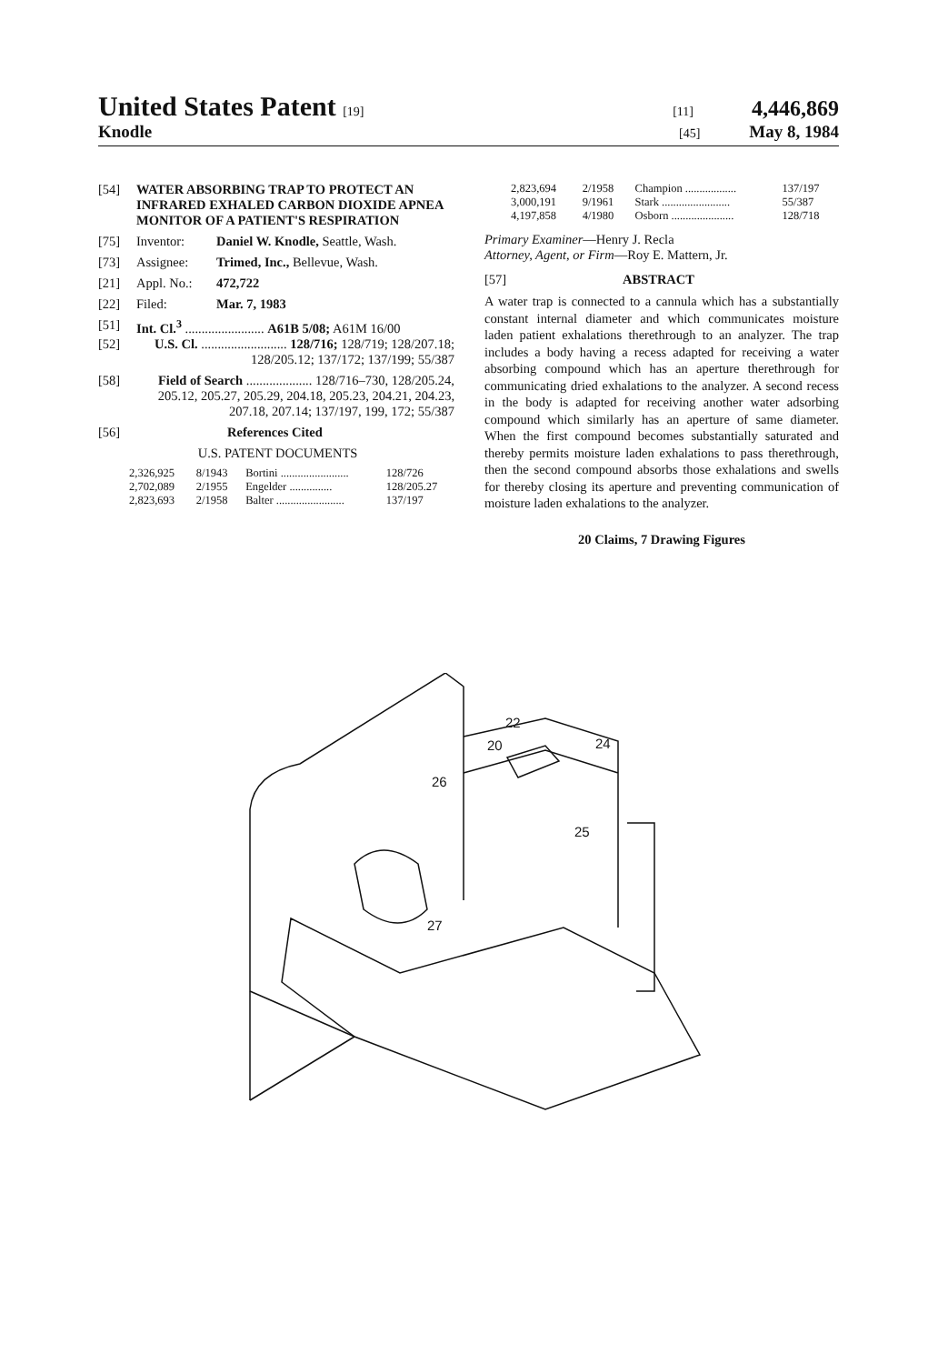United States Patent [19] [11] 4,446,869
Knodle [45] May 8, 1984
[54] WATER ABSORBING TRAP TO PROTECT AN INFRARED EXHALED CARBON DIOXIDE APNEA MONITOR OF A PATIENT'S RESPIRATION
[75] Inventor: Daniel W. Knodle, Seattle, Wash.
[73] Assignee: Trimed, Inc., Bellevue, Wash.
[21] Appl. No.: 472,722
[22] Filed: Mar. 7, 1983
[51] Int. Cl.<sup>3</sup> ........................ A61B 5/08; A61M 16/00
[52] U.S. Cl. .......................... 128/716; 128/719; 128/207.18; 128/205.12; 137/172; 137/199; 55/387
[58] Field of Search .................... 128/716–730, 128/205.24, 205.12, 205.27, 205.29, 204.18, 205.23, 204.21, 204.23, 207.18, 207.14; 137/197, 199, 172; 55/387
[56] References Cited
U.S. PATENT DOCUMENTS
| 2,326,925 | 8/1943 | Bortini ........................ | 128/726 |
| 2,702,089 | 2/1955 | Engelder ............... | 128/205.27 |
| 2,823,693 | 2/1958 | Balter ........................ | 137/197 |
| 2,823,694 | 2/1958 | Champion .................. | 137/197 |
| 3,000,191 | 9/1961 | Stark ........................ | 55/387 |
| 4,197,858 | 4/1980 | Osborn ...................... | 128/718 |
Primary Examiner—Henry J. Recla
Attorney, Agent, or Firm—Roy E. Mattern, Jr.
[57] ABSTRACT
A water trap is connected to a cannula which has a substantially constant internal diameter and which communicates moisture laden patient exhalations therethrough to an analyzer. The trap includes a body having a recess adapted for receiving a water absorbing compound which has an aperture therethrough for communicating dried exhalations to the analyzer. A second recess in the body is adapted for receiving another water adsorbing compound which similarly has an aperture of same diameter. When the first compound becomes substantially saturated and thereby permits moisture laden exhalations to pass therethrough, then the second compound absorbs those exhalations and swells for thereby closing its aperture and preventing communication of moisture laden exhalations to the analyzer.
20 Claims, 7 Drawing Figures
20
22
24
26
25
27